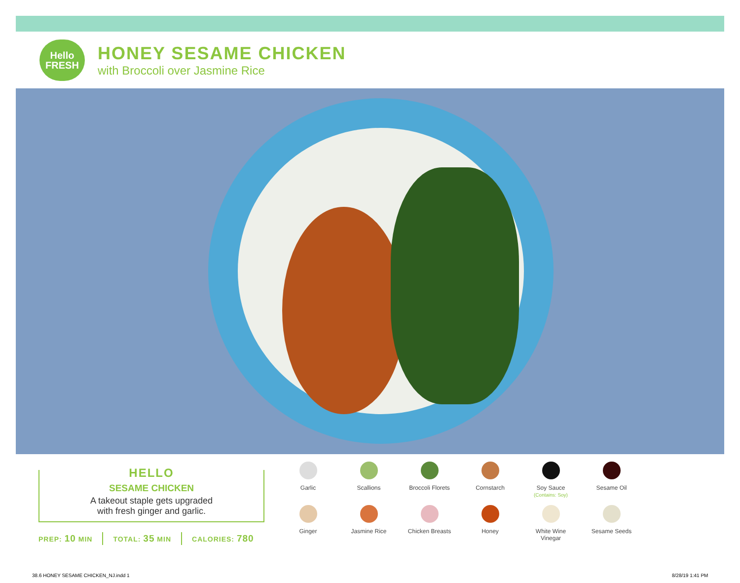Hello
FRESH
HONEY SESAME CHICKEN
with Broccoli over Jasmine Rice
HELLO
SESAME CHICKEN
A takeout staple gets upgraded
with fresh ginger and garlic.
PREP: 10 MIN TOTAL: 35 MIN CALORIES: 780
Garlic
Scallions
Broccoli Florets
Cornstarch
Soy Sauce
(Contains: Soy)
Sesame Oil
Ginger
Jasmine Rice
Chicken Breasts
Honey
White Wine
Vinegar
Sesame Seeds
38.6 HONEY SESAME CHICKEN_NJ.indd 1
8/28/19 1:41 PM